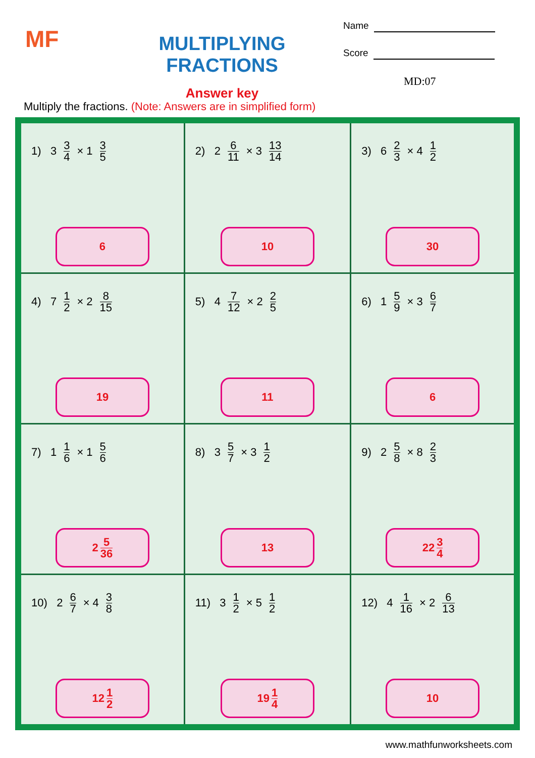MF
MULTIPLYING FRACTIONS
Answer key
Name
Score
MD:07
Multiply the fractions. (Note: Answers are in simplified form)
| 1) 3 3 4 × 1 3 5 6 | 2) 2 6 11 × 3 13 14 10 | 3) 6 2 3 × 4 1 2 30 |
| 4) 7 1 2 × 2 8 15 19 | 5) 4 7 12 × 2 2 5 11 | 6) 1 5 9 × 3 6 7 6 |
| 7) 1 1 6 × 1 5 6 2 5 36 | 8) 3 5 7 × 3 1 2 13 | 9) 2 5 8 × 8 2 3 22 3 4 |
| 10) 2 6 7 × 4 3 8 12 1 2 | 11) 3 1 2 × 5 1 2 19 1 4 | 12) 4 1 16 × 2 6 13 10 |
www.mathfunworksheets.com